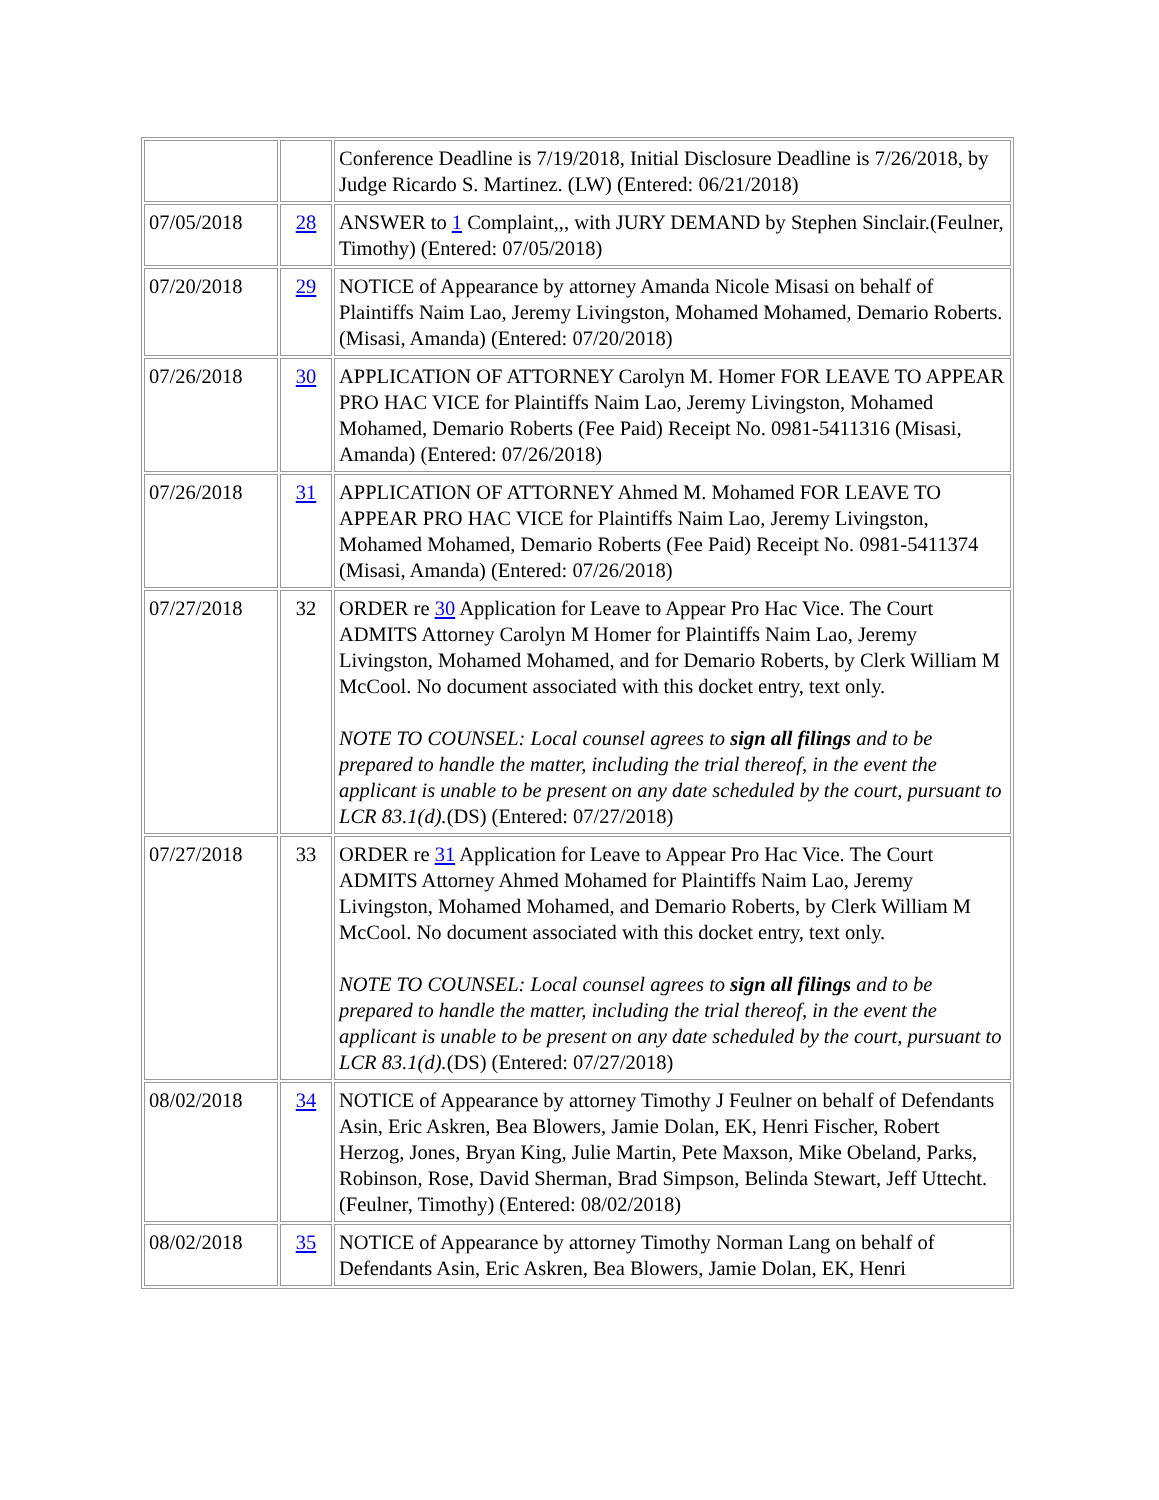| | | Conference Deadline is 7/19/2018, Initial Disclosure Deadline is 7/26/2018, by Judge Ricardo S. Martinez. (LW) (Entered: 06/21/2018) |
| 07/05/2018 | 28 | ANSWER to 1 Complaint,,, with JURY DEMAND by Stephen Sinclair.(Feulner, Timothy) (Entered: 07/05/2018) |
| 07/20/2018 | 29 | NOTICE of Appearance by attorney Amanda Nicole Misasi on behalf of Plaintiffs Naim Lao, Jeremy Livingston, Mohamed Mohamed, Demario Roberts. (Misasi, Amanda) (Entered: 07/20/2018) |
| 07/26/2018 | 30 | APPLICATION OF ATTORNEY Carolyn M. Homer FOR LEAVE TO APPEAR PRO HAC VICE for Plaintiffs Naim Lao, Jeremy Livingston, Mohamed Mohamed, Demario Roberts (Fee Paid) Receipt No. 0981-5411316 (Misasi, Amanda) (Entered: 07/26/2018) |
| 07/26/2018 | 31 | APPLICATION OF ATTORNEY Ahmed M. Mohamed FOR LEAVE TO APPEAR PRO HAC VICE for Plaintiffs Naim Lao, Jeremy Livingston, Mohamed Mohamed, Demario Roberts (Fee Paid) Receipt No. 0981-5411374 (Misasi, Amanda) (Entered: 07/26/2018) |
| 07/27/2018 | 32 | ORDER re 30 Application for Leave to Appear Pro Hac Vice. The Court ADMITS Attorney Carolyn M Homer for Plaintiffs Naim Lao, Jeremy Livingston, Mohamed Mohamed, and for Demario Roberts, by Clerk William M McCool. No document associated with this docket entry, text only. NOTE TO COUNSEL: Local counsel agrees to sign all filings and to be prepared to handle the matter, including the trial thereof, in the event the applicant is unable to be present on any date scheduled by the court, pursuant to LCR 83.1(d). (DS) (Entered: 07/27/2018) |
| 07/27/2018 | 33 | ORDER re 31 Application for Leave to Appear Pro Hac Vice. The Court ADMITS Attorney Ahmed Mohamed for Plaintiffs Naim Lao, Jeremy Livingston, Mohamed Mohamed, and Demario Roberts, by Clerk William M McCool. No document associated with this docket entry, text only. NOTE TO COUNSEL: Local counsel agrees to sign all filings and to be prepared to handle the matter, including the trial thereof, in the event the applicant is unable to be present on any date scheduled by the court, pursuant to LCR 83.1(d). (DS) (Entered: 07/27/2018) |
| 08/02/2018 | 34 | NOTICE of Appearance by attorney Timothy J Feulner on behalf of Defendants Asin, Eric Askren, Bea Blowers, Jamie Dolan, EK, Henri Fischer, Robert Herzog, Jones, Bryan King, Julie Martin, Pete Maxson, Mike Obeland, Parks, Robinson, Rose, David Sherman, Brad Simpson, Belinda Stewart, Jeff Uttecht. (Feulner, Timothy) (Entered: 08/02/2018) |
| 08/02/2018 | 35 | NOTICE of Appearance by attorney Timothy Norman Lang on behalf of Defendants Asin, Eric Askren, Bea Blowers, Jamie Dolan, EK, Henri |